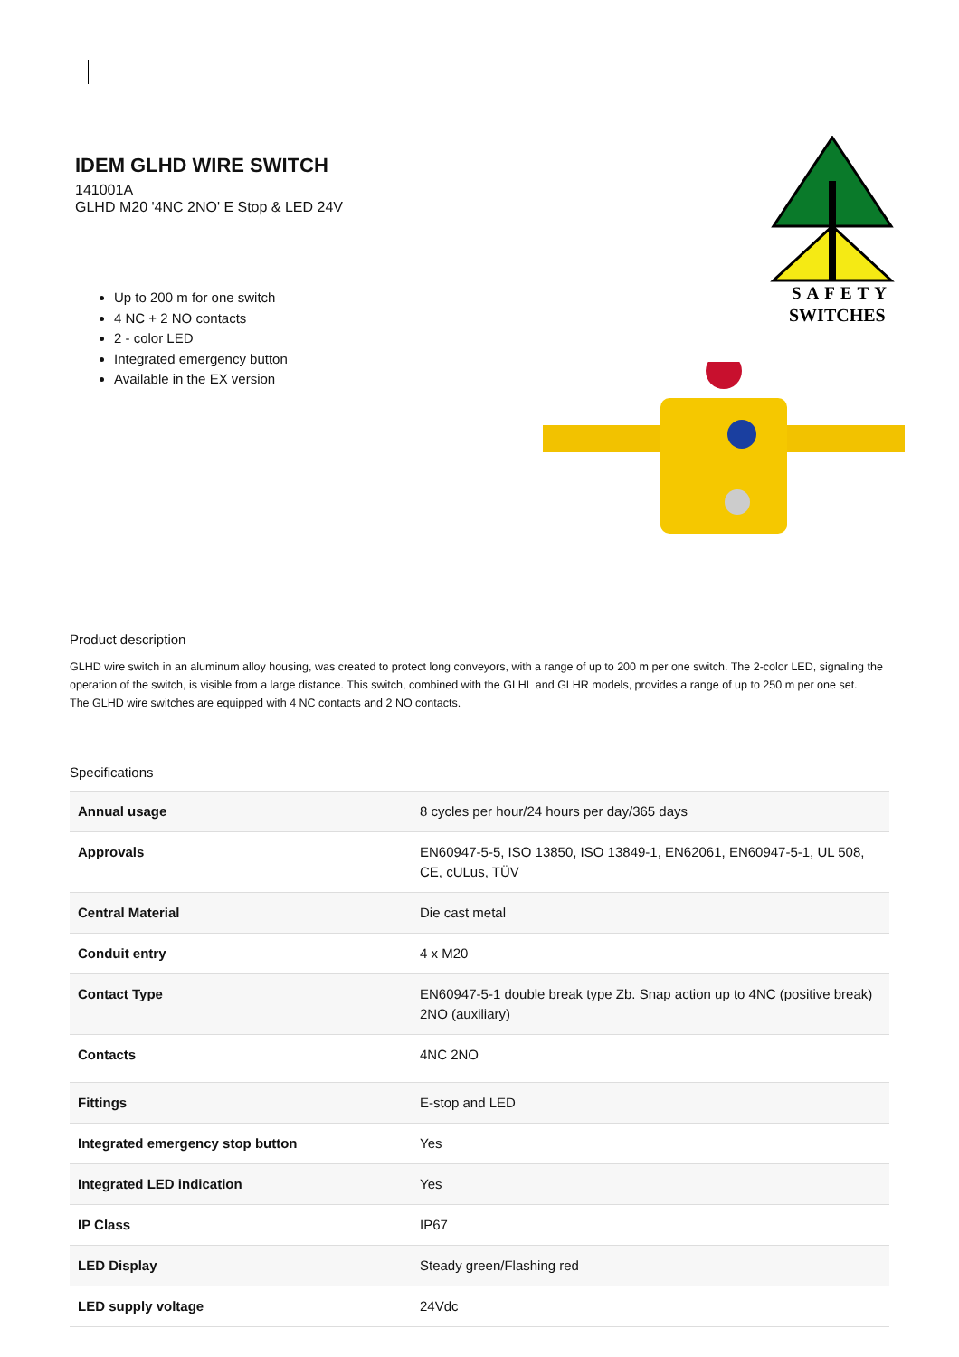IDEM GLHD WIRE SWITCH
141001A
GLHD M20 '4NC 2NO' E Stop & LED 24V
Up to 200 m for one switch
4 NC + 2 NO contacts
2 - color LED
Integrated emergency button
Available in the EX version
SAFETY
SWITCHES
Product description
GLHD wire switch in an aluminum alloy housing, was created to protect long conveyors, with a range of up to 200 m per one switch. The 2-color LED, signaling the operation of the switch, is visible from a large distance. This switch, combined with the GLHL and GLHR models, provides a range of up to 250 m per one set.
The GLHD wire switches are equipped with 4 NC contacts and 2 NO contacts.
Specifications
| Annual usage | 8 cycles per hour/24 hours per day/365 days |
| Approvals | EN60947-5-5, ISO 13850, ISO 13849-1, EN62061, EN60947-5-1, UL 508, CE, cULus, TÜV |
| Central Material | Die cast metal |
| Conduit entry | 4 x M20 |
| Contact Type | EN60947-5-1 double break type Zb. Snap action up to 4NC (positive break) 2NO (auxiliary) |
| Contacts | 4NC 2NO |
| Fittings | E-stop and LED |
| Integrated emergency stop button | Yes |
| Integrated LED indication | Yes |
| IP Class | IP67 |
| LED Display | Steady green/Flashing red |
| LED supply voltage | 24Vdc |